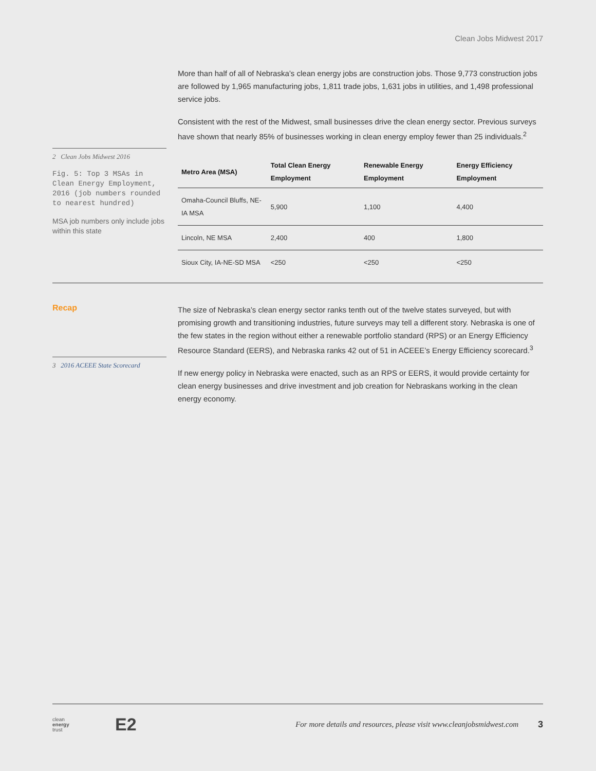Clean Jobs Midwest 2017
2 Clean Jobs Midwest 2016
Fig. 5: Top 3 MSAs in Clean Energy Employment, 2016 (job numbers rounded to nearest hundred)
MSA job numbers only include jobs within this state
More than half of all of Nebraska’s clean energy jobs are construction jobs. Those 9,773 construction jobs are followed by 1,965 manufacturing jobs, 1,811 trade jobs, 1,631 jobs in utilities, and 1,498 professional service jobs.
Consistent with the rest of the Midwest, small businesses drive the clean energy sector. Previous surveys have shown that nearly 85% of businesses working in clean energy employ fewer than 25 individuals.<sup>2</sup>
| Metro Area (MSA) | Total Clean Energy Employment | Renewable Energy Employment | Energy Efficiency Employment |
| --- | --- | --- | --- |
| Omaha-Council Bluffs, NE-IA MSA | 5,900 | 1,100 | 4,400 |
| Lincoln, NE MSA | 2,400 | 400 | 1,800 |
| Sioux City, IA-NE-SD MSA | <250 | <250 | <250 |
Recap
3 2016 ACEEE State Scorecard
The size of Nebraska’s clean energy sector ranks tenth out of the twelve states surveyed, but with promising growth and transitioning industries, future surveys may tell a different story. Nebraska is one of the few states in the region without either a renewable portfolio standard (RPS) or an Energy Efficiency Resource Standard (EERS), and Nebraska ranks 42 out of 51 in ACEEE’s Energy Efficiency scorecard.<sup>3</sup>
If new energy policy in Nebraska were enacted, such as an RPS or EERS, it would provide certainty for clean energy businesses and drive investment and job creation for Nebraskans working in the clean energy economy.
clean
energy
trust
E2
For more details and resources, please visit www.cleanjobsmidwest.com
3